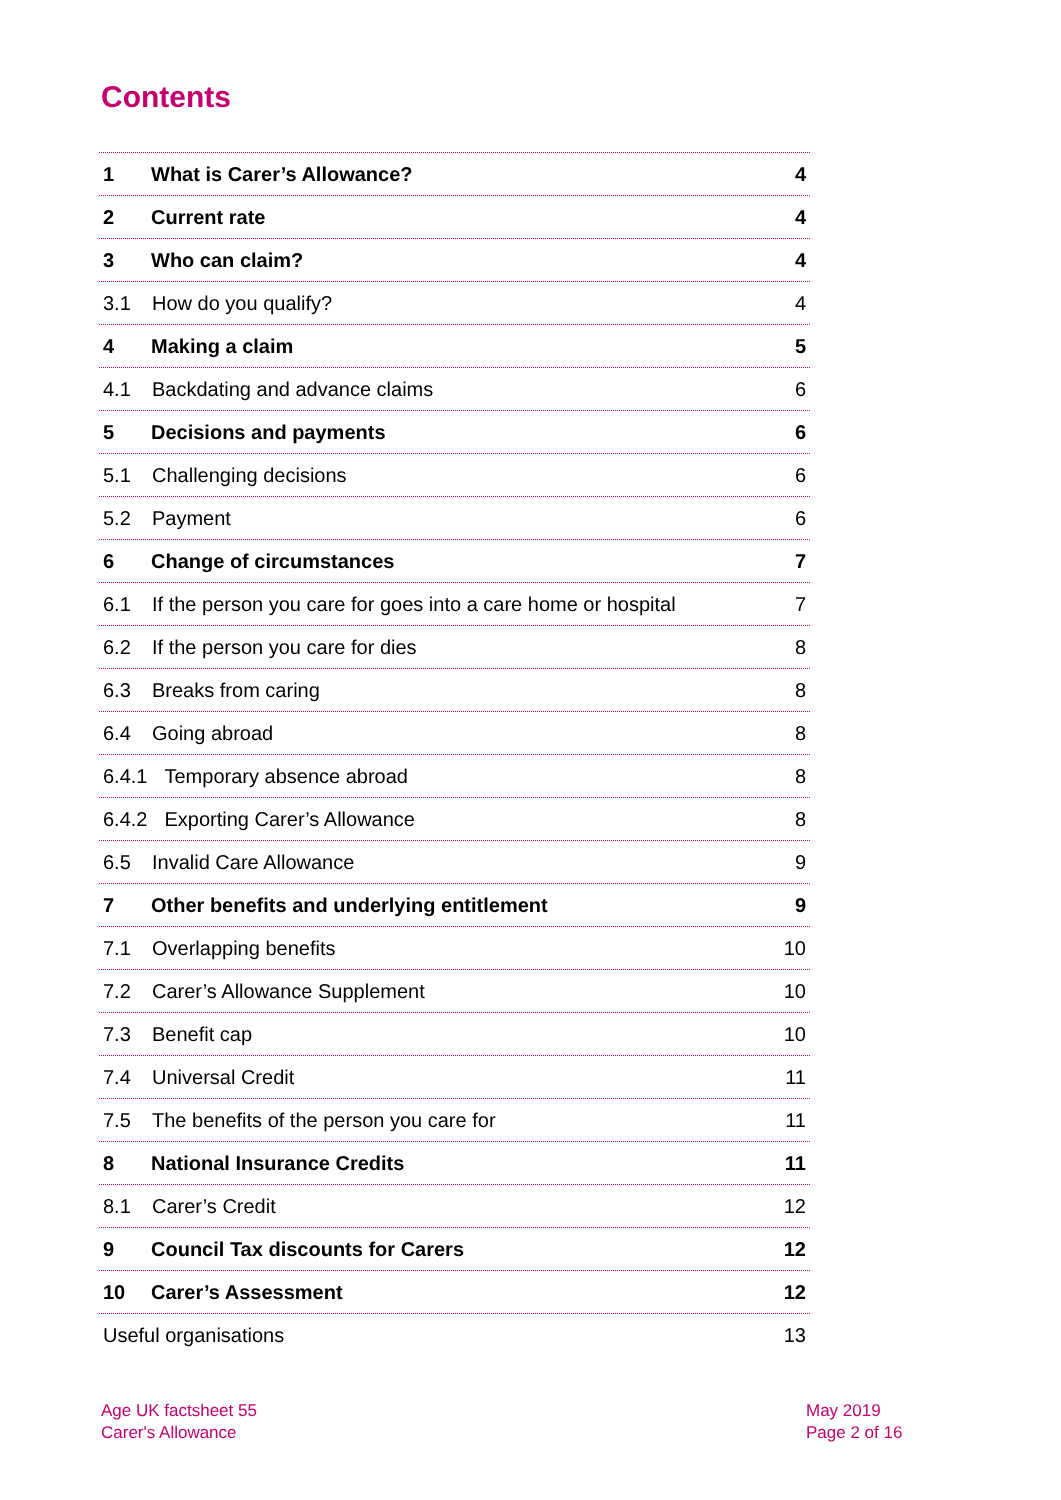Contents
1 What is Carer’s Allowance? 4
2 Current rate 4
3 Who can claim? 4
3.1 How do you qualify? 4
4 Making a claim 5
4.1 Backdating and advance claims 6
5 Decisions and payments 6
5.1 Challenging decisions 6
5.2 Payment 6
6 Change of circumstances 7
6.1 If the person you care for goes into a care home or hospital 7
6.2 If the person you care for dies 8
6.3 Breaks from caring 8
6.4 Going abroad 8
6.4.1 Temporary absence abroad 8
6.4.2 Exporting Carer’s Allowance 8
6.5 Invalid Care Allowance 9
7 Other benefits and underlying entitlement 9
7.1 Overlapping benefits 10
7.2 Carer’s Allowance Supplement 10
7.3 Benefit cap 10
7.4 Universal Credit 11
7.5 The benefits of the person you care for 11
8 National Insurance Credits 11
8.1 Carer’s Credit 12
9 Council Tax discounts for Carers 12
10 Carer’s Assessment 12
Useful organisations 13
Age UK factsheet 55
Carer's Allowance
May 2019
Page 2 of 16